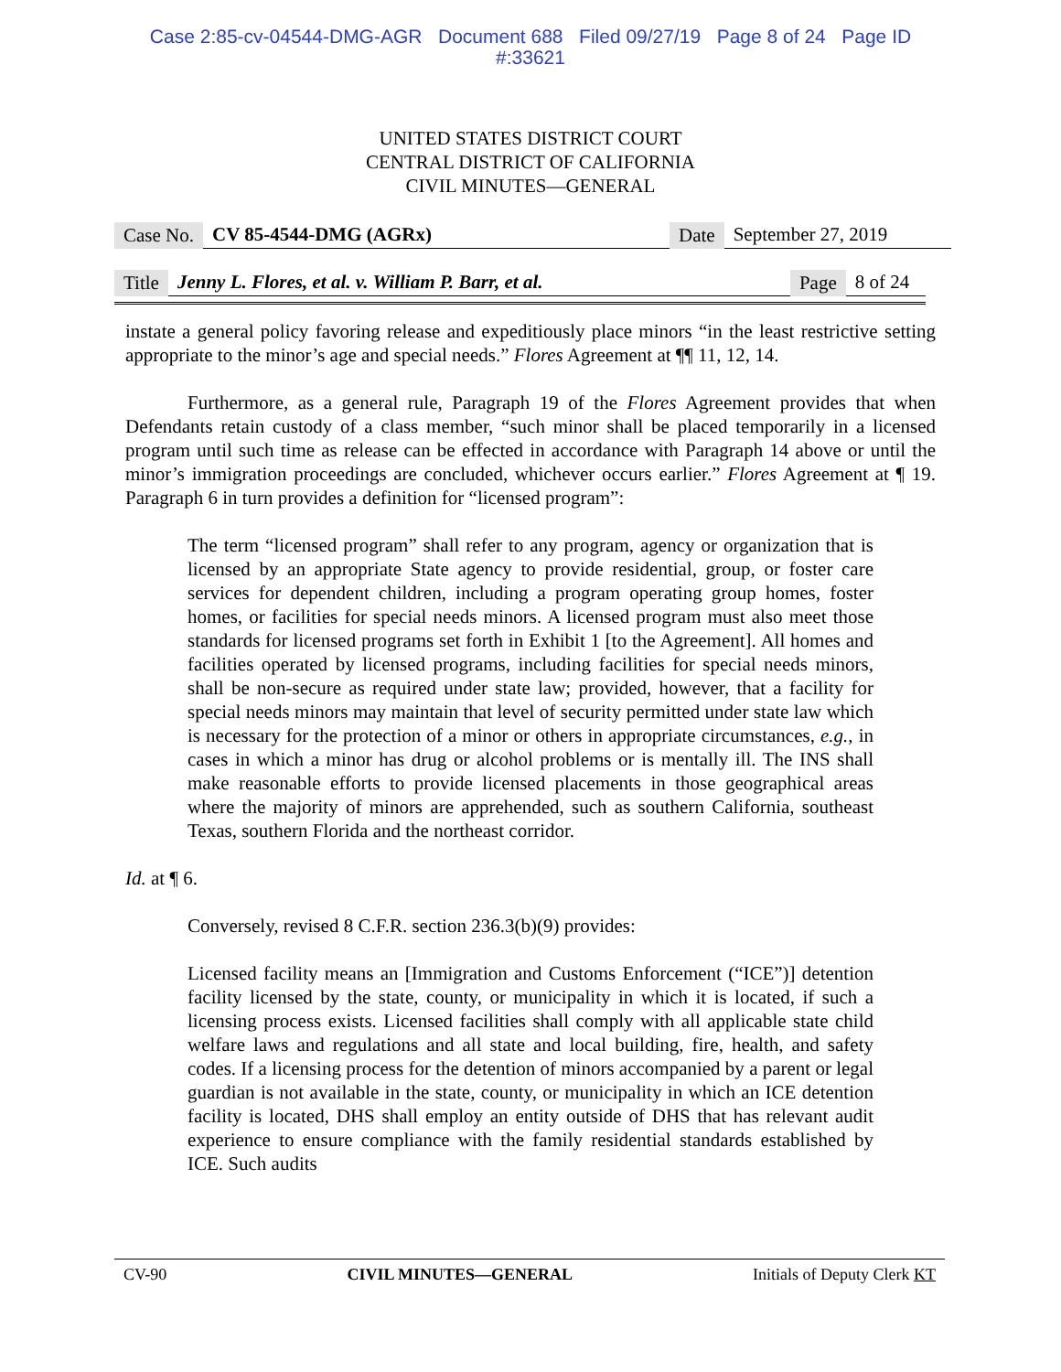Case 2:85-cv-04544-DMG-AGR Document 688 Filed 09/27/19 Page 8 of 24 Page ID
#:33621
UNITED STATES DISTRICT COURT
CENTRAL DISTRICT OF CALIFORNIA
CIVIL MINUTES—GENERAL
Case No. CV 85-4544-DMG (AGRx) Date September 27, 2019
Title Jenny L. Flores, et al. v. William P. Barr, et al. Page 8 of 24
instate a general policy favoring release and expeditiously place minors “in the least restrictive setting appropriate to the minor’s age and special needs.” Flores Agreement at ¶¶ 11, 12, 14.
Furthermore, as a general rule, Paragraph 19 of the Flores Agreement provides that when Defendants retain custody of a class member, “such minor shall be placed temporarily in a licensed program until such time as release can be effected in accordance with Paragraph 14 above or until the minor’s immigration proceedings are concluded, whichever occurs earlier.” Flores Agreement at ¶ 19. Paragraph 6 in turn provides a definition for “licensed program”:
The term “licensed program” shall refer to any program, agency or organization that is licensed by an appropriate State agency to provide residential, group, or foster care services for dependent children, including a program operating group homes, foster homes, or facilities for special needs minors. A licensed program must also meet those standards for licensed programs set forth in Exhibit 1 [to the Agreement]. All homes and facilities operated by licensed programs, including facilities for special needs minors, shall be non-secure as required under state law; provided, however, that a facility for special needs minors may maintain that level of security permitted under state law which is necessary for the protection of a minor or others in appropriate circumstances, e.g., in cases in which a minor has drug or alcohol problems or is mentally ill. The INS shall make reasonable efforts to provide licensed placements in those geographical areas where the majority of minors are apprehended, such as southern California, southeast Texas, southern Florida and the northeast corridor.
Id. at ¶ 6.
Conversely, revised 8 C.F.R. section 236.3(b)(9) provides:
Licensed facility means an [Immigration and Customs Enforcement (“ICE”)] detention facility licensed by the state, county, or municipality in which it is located, if such a licensing process exists. Licensed facilities shall comply with all applicable state child welfare laws and regulations and all state and local building, fire, health, and safety codes. If a licensing process for the detention of minors accompanied by a parent or legal guardian is not available in the state, county, or municipality in which an ICE detention facility is located, DHS shall employ an entity outside of DHS that has relevant audit experience to ensure compliance with the family residential standards established by ICE. Such audits
CV-90 CIVIL MINUTES—GENERAL Initials of Deputy Clerk KT